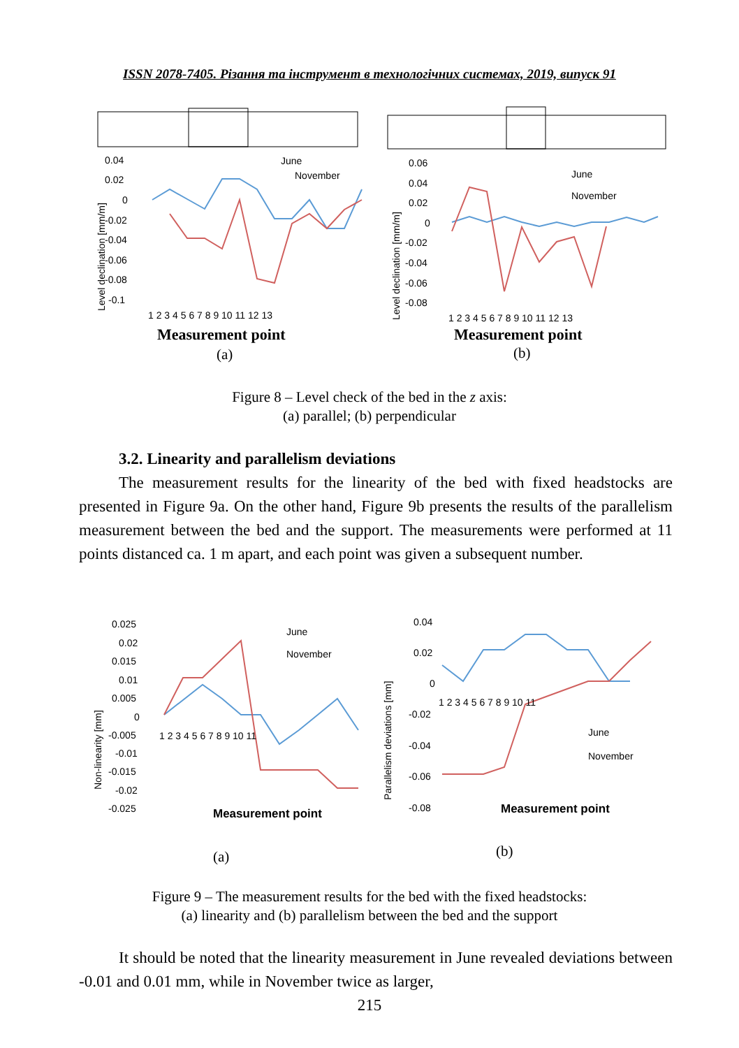ISSN 2078-7405. Різання та інструмент в технологічних системах, 2019, випуск 91
0.04
0.02
0
-0.02
-0.04
-0.06
-0.08
-0.1
Level declination [mm/m]
June
November
1 2 3 4 5 6 7 8 9 10 11 12 13
Measurement point
(a)
0.06
0.04
0.02
0
-0.02
-0.04
-0.06
-0.08
Level declination [mm/m]
June
November
1 2 3 4 5 6 7 8 9 10 11 12 13
Measurement point
(b)
Figure 8 – Level check of the bed in the z axis:
(a) parallel; (b) perpendicular
3.2. Linearity and parallelism deviations
The measurement results for the linearity of the bed with fixed headstocks are presented in Figure 9a. On the other hand, Figure 9b presents the results of the parallelism measurement between the bed and the support. The measurements were performed at 11 points distanced ca. 1 m apart, and each point was given a subsequent number.
0.025
0.02
0.015
0.01
0.005
0
-0.005
-0.01
-0.015
-0.02
-0.025
Non-linearity [mm]
June
November
1 2 3 4 5 6 7 8 9 10 11
Measurement point
(a)
0.04
0.02
0
-0.02
-0.04
-0.06
-0.08
Parallelism deviations [mm]
June
November
1 2 3 4 5 6 7 8 9 10 11
Measurement point
(b)
Figure 9 – The measurement results for the bed with the fixed headstocks:
(a) linearity and (b) parallelism between the bed and the support
It should be noted that the linearity measurement in June revealed deviations between -0.01 and 0.01 mm, while in November twice as larger,
215